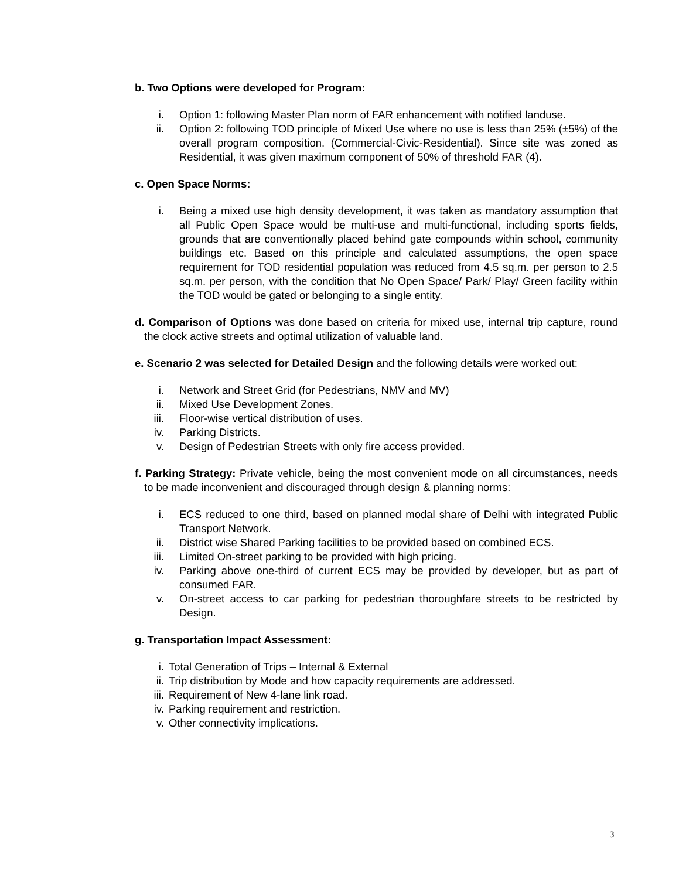b. Two Options were developed for Program:
i. Option 1: following Master Plan norm of FAR enhancement with notified landuse.
ii. Option 2: following TOD principle of Mixed Use where no use is less than 25% (±5%) of the overall program composition. (Commercial-Civic-Residential). Since site was zoned as Residential, it was given maximum component of 50% of threshold FAR (4).
c. Open Space Norms:
i. Being a mixed use high density development, it was taken as mandatory assumption that all Public Open Space would be multi-use and multi-functional, including sports fields, grounds that are conventionally placed behind gate compounds within school, community buildings etc. Based on this principle and calculated assumptions, the open space requirement for TOD residential population was reduced from 4.5 sq.m. per person to 2.5 sq.m. per person, with the condition that No Open Space/ Park/ Play/ Green facility within the TOD would be gated or belonging to a single entity.
d. Comparison of Options was done based on criteria for mixed use, internal trip capture, round the clock active streets and optimal utilization of valuable land.
e. Scenario 2 was selected for Detailed Design and the following details were worked out:
i. Network and Street Grid (for Pedestrians, NMV and MV)
ii. Mixed Use Development Zones.
iii. Floor-wise vertical distribution of uses.
iv. Parking Districts.
v. Design of Pedestrian Streets with only fire access provided.
f. Parking Strategy: Private vehicle, being the most convenient mode on all circumstances, needs to be made inconvenient and discouraged through design & planning norms:
i. ECS reduced to one third, based on planned modal share of Delhi with integrated Public Transport Network.
ii. District wise Shared Parking facilities to be provided based on combined ECS.
iii. Limited On-street parking to be provided with high pricing.
iv. Parking above one-third of current ECS may be provided by developer, but as part of consumed FAR.
v. On-street access to car parking for pedestrian thoroughfare streets to be restricted by Design.
g. Transportation Impact Assessment:
i. Total Generation of Trips – Internal & External
ii. Trip distribution by Mode and how capacity requirements are addressed.
iii. Requirement of New 4-lane link road.
iv. Parking requirement and restriction.
v. Other connectivity implications.
3